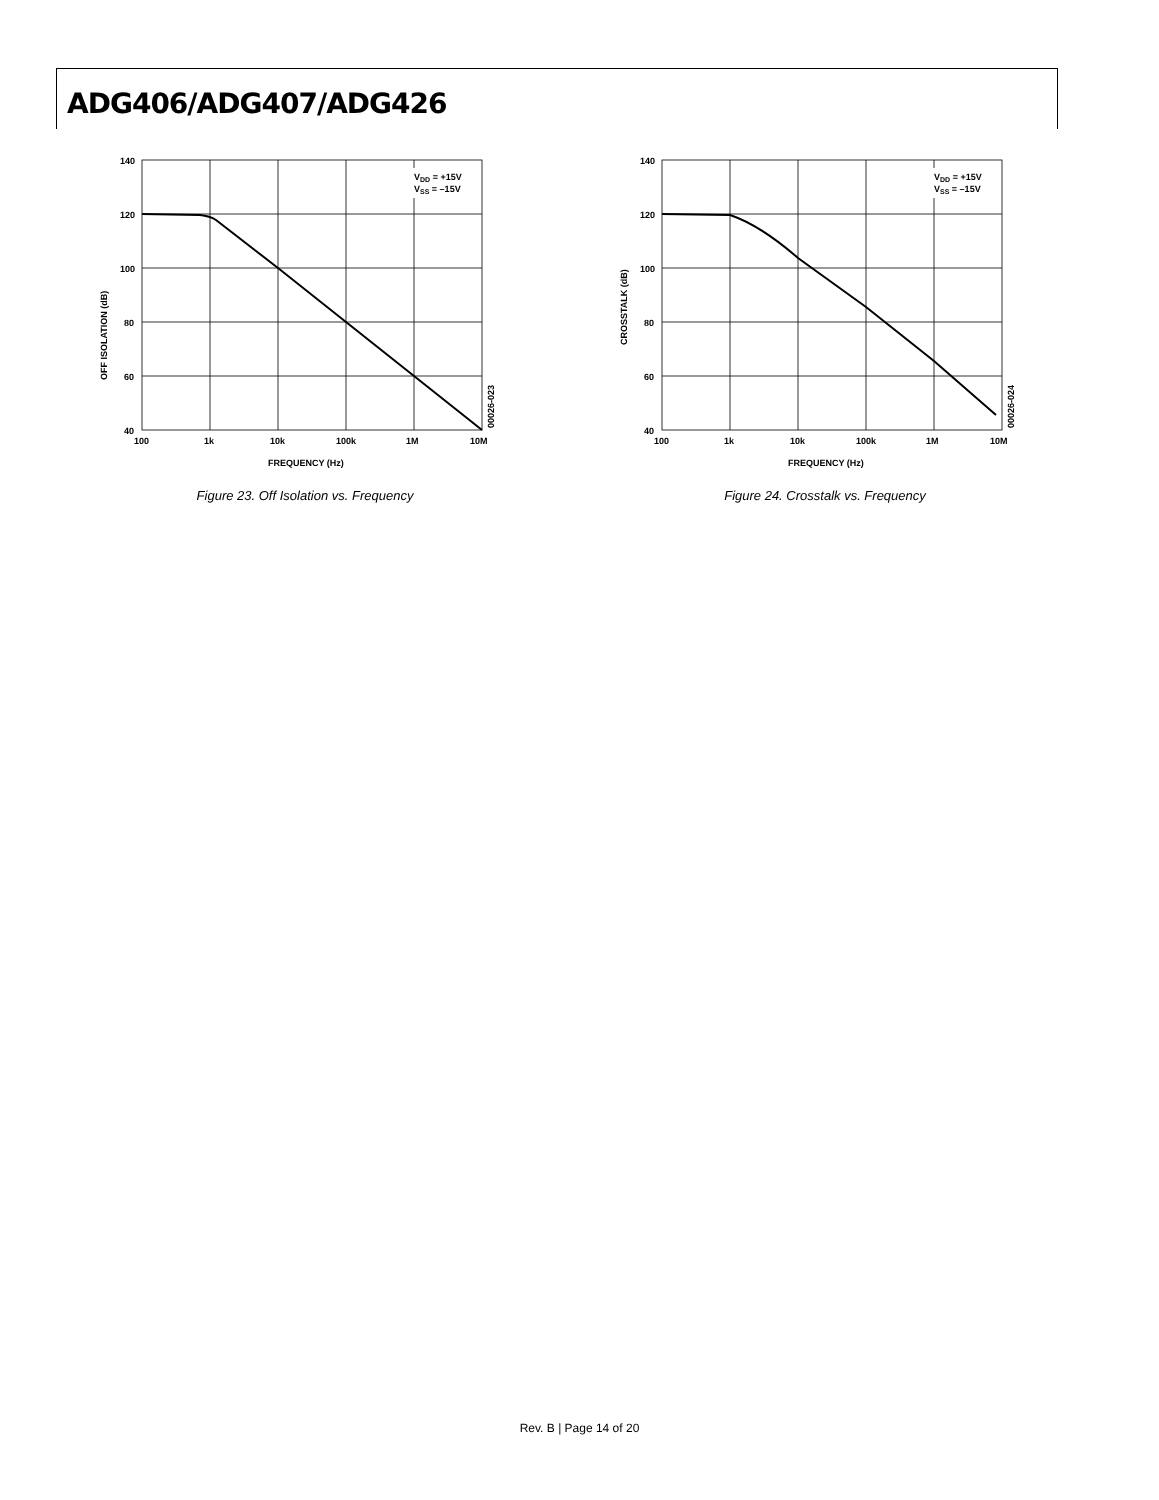ADG406/ADG407/ADG426
VDD = +15V
VSS = –15V
140
120
100
80
60
40
100
1k
10k
100k
1M
10M
FREQUENCY (Hz)
OFF ISOLATION (dB)
00026-023
Figure 23. Off Isolation vs. Frequency
VDD = +15V
VSS = –15V
140
120
100
80
60
40
100
1k
10k
100k
1M
10M
FREQUENCY (Hz)
CROSSTALK (dB)
00026-024
Figure 24. Crosstalk vs. Frequency
Rev. B | Page 14 of 20